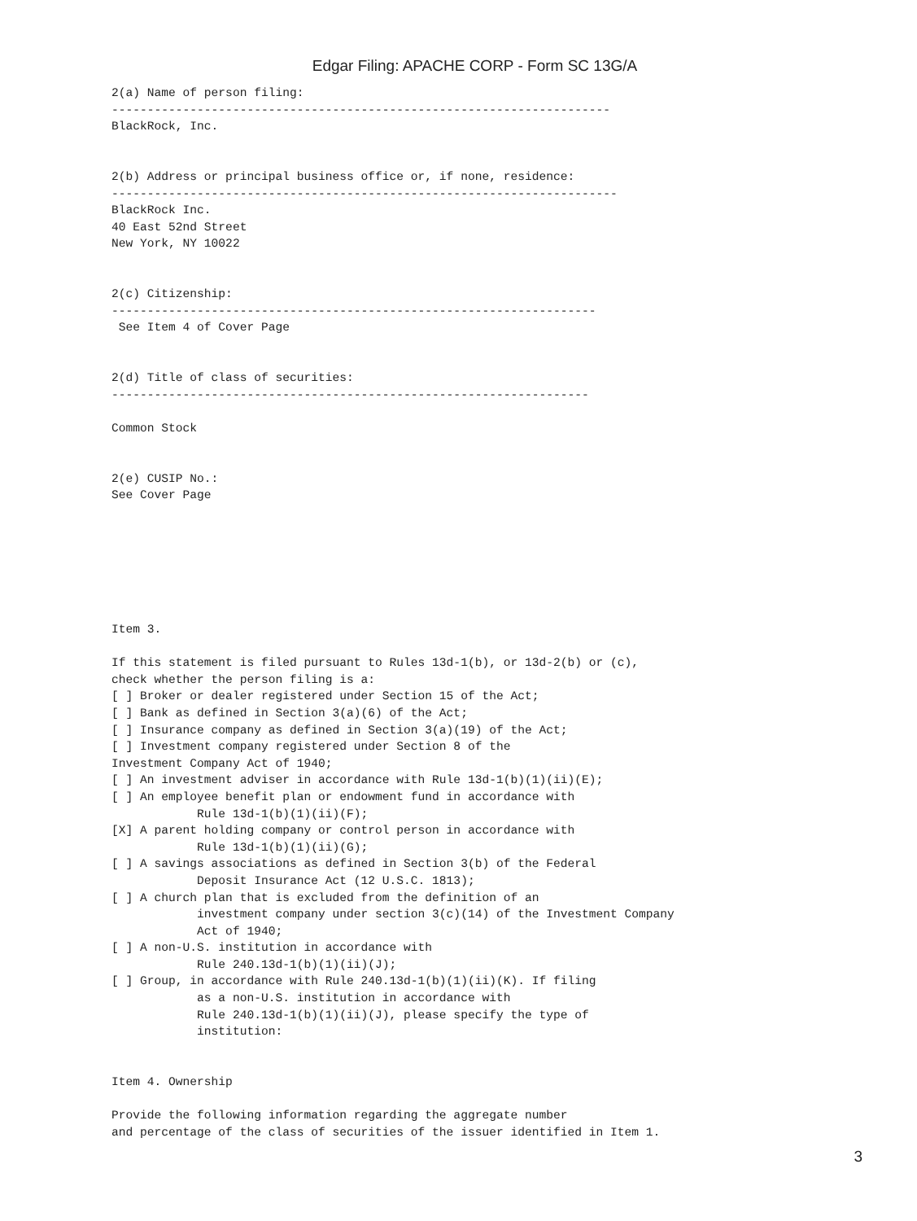Edgar Filing: APACHE CORP - Form SC 13G/A
2(a) Name of person filing:
----------------------------------------------------------------------
BlackRock, Inc.


2(b) Address or principal business office or, if none, residence:
-----------------------------------------------------------------------
BlackRock Inc.
40 East 52nd Street
New York, NY 10022


2(c) Citizenship:
--------------------------------------------------------------------
 See Item 4 of Cover Page


2(d) Title of class of securities:
-------------------------------------------------------------------

Common Stock


2(e) CUSIP No.:
See Cover Page







Item 3.

If this statement is filed pursuant to Rules 13d-1(b), or 13d-2(b) or (c),
check whether the person filing is a:
[ ] Broker or dealer registered under Section 15 of the Act;
[ ] Bank as defined in Section 3(a)(6) of the Act;
[ ] Insurance company as defined in Section 3(a)(19) of the Act;
[ ] Investment company registered under Section 8 of the
Investment Company Act of 1940;
[ ] An investment adviser in accordance with Rule 13d-1(b)(1)(ii)(E);
[ ] An employee benefit plan or endowment fund in accordance with
            Rule 13d-1(b)(1)(ii)(F);
[X] A parent holding company or control person in accordance with
            Rule 13d-1(b)(1)(ii)(G);
[ ] A savings associations as defined in Section 3(b) of the Federal
            Deposit Insurance Act (12 U.S.C. 1813);
[ ] A church plan that is excluded from the definition of an
            investment company under section 3(c)(14) of the Investment Company
            Act of 1940;
[ ] A non-U.S. institution in accordance with
            Rule 240.13d-1(b)(1)(ii)(J);
[ ] Group, in accordance with Rule 240.13d-1(b)(1)(ii)(K). If filing
            as a non-U.S. institution in accordance with
            Rule 240.13d-1(b)(1)(ii)(J), please specify the type of
            institution:


Item 4. Ownership

Provide the following information regarding the aggregate number
and percentage of the class of securities of the issuer identified in Item 1.
3